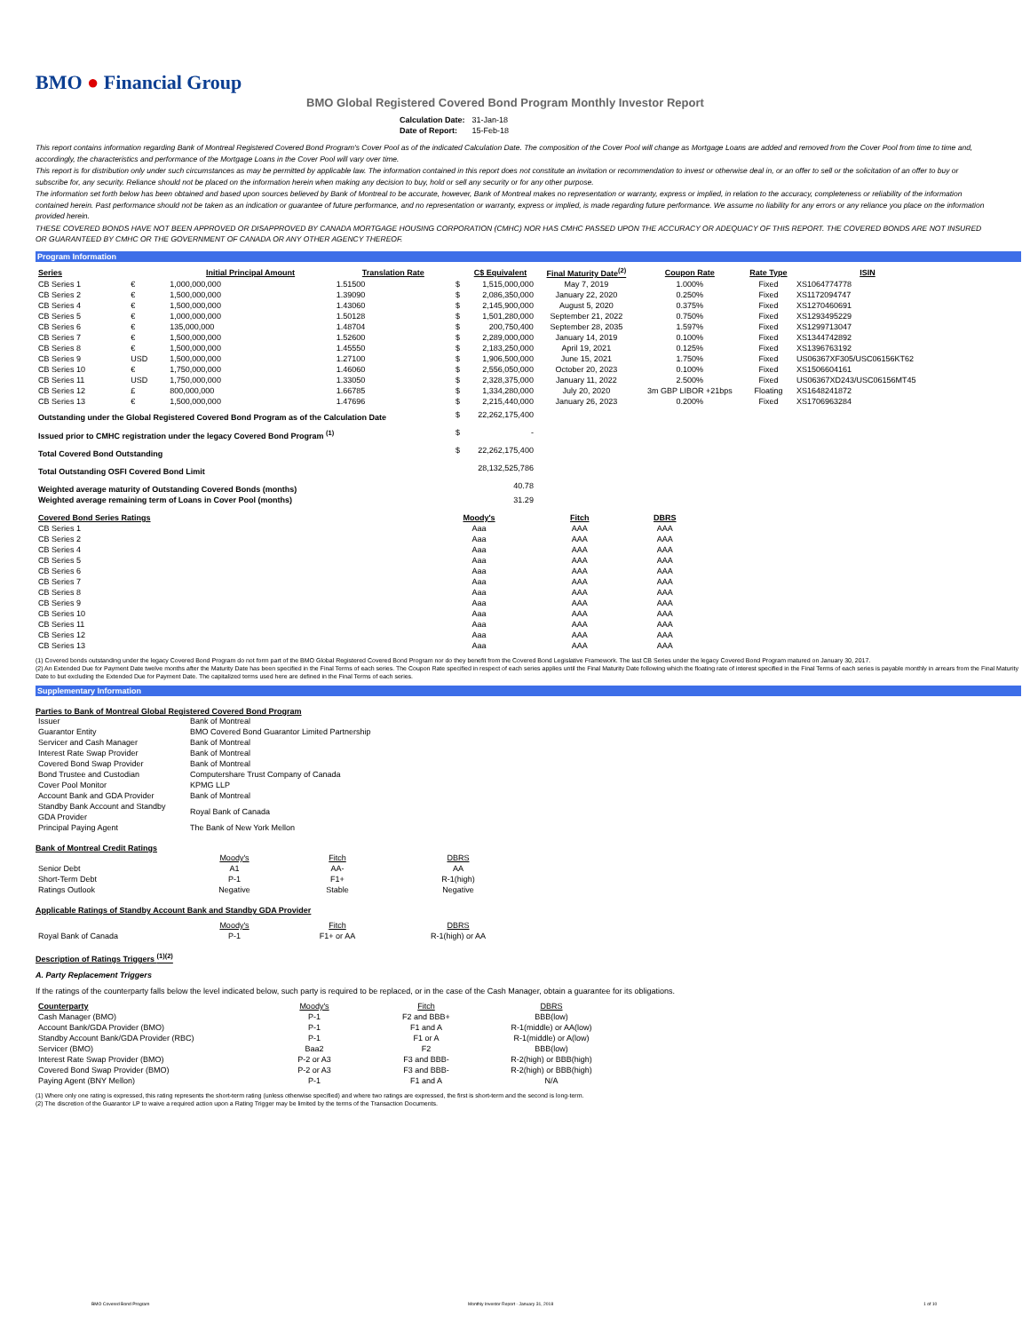BMO ● Financial Group
BMO Global Registered Covered Bond Program Monthly Investor Report
| Calculation Date: | 31-Jan-18 |
| Date of Report: | 15-Feb-18 |
This report contains information regarding Bank of Montreal Registered Covered Bond Program's Cover Pool as of the indicated Calculation Date. The composition of the Cover Pool will change as Mortgage Loans are added and removed from the Cover Pool from time to time and, accordingly, the characteristics and performance of the Mortgage Loans in the Cover Pool will vary over time.
This report is for distribution only under such circumstances as may be permitted by applicable law. The information contained in this report does not constitute an invitation or recommendation to invest or otherwise deal in, or an offer to sell or the solicitation of an offer to buy or subscribe for, any security. Reliance should not be placed on the information herein when making any decision to buy, hold or sell any security or for any other purpose.
The information set forth below has been obtained and based upon sources believed by Bank of Montreal to be accurate, however, Bank of Montreal makes no representation or warranty, express or implied, in relation to the accuracy, completeness or reliability of the information contained herein. Past performance should not be taken as an indication or guarantee of future performance, and no representation or warranty, express or implied, is made regarding future performance. We assume no liability for any errors or any reliance you place on the information provided herein.
THESE COVERED BONDS HAVE NOT BEEN APPROVED OR DISAPPROVED BY CANADA MORTGAGE HOUSING CORPORATION (CMHC) NOR HAS CMHC PASSED UPON THE ACCURACY OR ADEQUACY OF THIS REPORT. THE COVERED BONDS ARE NOT INSURED OR GUARANTEED BY CMHC OR THE GOVERNMENT OF CANADA OR ANY OTHER AGENCY THEREOF.
Program Information
| Series | | Initial Principal Amount | Translation Rate | | C$ Equivalent | Final Maturity Date<sup>(2)</sup> | Coupon Rate | Rate Type | ISIN |
| --- | --- | --- | --- | --- | --- | --- | --- | --- | --- |
| CB Series 1 | € | 1,000,000,000 | 1.51500 | $ | 1,515,000,000 | May 7, 2019 | 1.000% | Fixed | XS1064774778 |
| CB Series 2 | € | 1,500,000,000 | 1.39090 | $ | 2,086,350,000 | January 22, 2020 | 0.250% | Fixed | XS1172094747 |
| CB Series 4 | € | 1,500,000,000 | 1.43060 | $ | 2,145,900,000 | August 5, 2020 | 0.375% | Fixed | XS1270460691 |
| CB Series 5 | € | 1,000,000,000 | 1.50128 | $ | 1,501,280,000 | September 21, 2022 | 0.750% | Fixed | XS1293495229 |
| CB Series 6 | € | 135,000,000 | 1.48704 | $ | 200,750,400 | September 28, 2035 | 1.597% | Fixed | XS1299713047 |
| CB Series 7 | € | 1,500,000,000 | 1.52600 | $ | 2,289,000,000 | January 14, 2019 | 0.100% | Fixed | XS1344742892 |
| CB Series 8 | € | 1,500,000,000 | 1.45550 | $ | 2,183,250,000 | April 19, 2021 | 0.125% | Fixed | XS1396763192 |
| CB Series 9 | USD | 1,500,000,000 | 1.27100 | $ | 1,906,500,000 | June 15, 2021 | 1.750% | Fixed | US06367XF305/USC06156KT62 |
| CB Series 10 | € | 1,750,000,000 | 1.46060 | $ | 2,556,050,000 | October 20, 2023 | 0.100% | Fixed | XS1506604161 |
| CB Series 11 | USD | 1,750,000,000 | 1.33050 | $ | 2,328,375,000 | January 11, 2022 | 2.500% | Fixed | US06367XD243/USC06156MT45 |
| CB Series 12 | £ | 800,000,000 | 1.66785 | $ | 1,334,280,000 | July 20, 2020 | 3m GBP LIBOR +21bps | Floating | XS1648241872 |
| CB Series 13 | € | 1,500,000,000 | 1.47696 | $ | 2,215,440,000 | January 26, 2023 | 0.200% | Fixed | XS1706963284 |
| Outstanding under the Global Registered Covered Bond Program as of the Calculation Date | | | | $ | 22,262,175,400 | | | | |
| Issued prior to CMHC registration under the legacy Covered Bond Program <sup>(1)</sup> | | | | $ | - | | | | |
| Total Covered Bond Outstanding | | | | $ | 22,262,175,400 | | | | |
| Total Outstanding OSFI Covered Bond Limit | | | | | 28,132,525,786 | | | | |
| Weighted average maturity of Outstanding Covered Bonds (months) | | | | | 40.78 | | | | |
| Weighted average remaining term of Loans in Cover Pool (months) | | | | | 31.29 | | | | |
| Covered Bond Series Ratings | Moody's | Fitch | DBRS |
| --- | --- | --- | --- |
| CB Series 1 | Aaa | AAA | AAA |
| CB Series 2 | Aaa | AAA | AAA |
| CB Series 4 | Aaa | AAA | AAA |
| CB Series 5 | Aaa | AAA | AAA |
| CB Series 6 | Aaa | AAA | AAA |
| CB Series 7 | Aaa | AAA | AAA |
| CB Series 8 | Aaa | AAA | AAA |
| CB Series 9 | Aaa | AAA | AAA |
| CB Series 10 | Aaa | AAA | AAA |
| CB Series 11 | Aaa | AAA | AAA |
| CB Series 12 | Aaa | AAA | AAA |
| CB Series 13 | Aaa | AAA | AAA |
(1) Covered bonds outstanding under the legacy Covered Bond Program do not form part of the BMO Global Registered Covered Bond Program nor do they benefit from the Covered Bond Legislative Framework. The last CB Series under the legacy Covered Bond Program matured on January 30, 2017.
(2) An Extended Due for Payment Date twelve months after the Maturity Date has been specified in the Final Terms of each series. The Coupon Rate specified in respect of each series applies until the Final Maturity Date following which the floating rate of interest specified in the Final Terms of each series is payable monthly in arrears from the Final Maturity Date to but excluding the Extended Due for Payment Date. The capitalized terms used here are defined in the Final Terms of each series.
Supplementary Information
Parties to Bank of Montreal Global Registered Covered Bond Program
| Issuer | Bank of Montreal |
| Guarantor Entity | BMO Covered Bond Guarantor Limited Partnership |
| Servicer and Cash Manager | Bank of Montreal |
| Interest Rate Swap Provider | Bank of Montreal |
| Covered Bond Swap Provider | Bank of Montreal |
| Bond Trustee and Custodian | Computershare Trust Company of Canada |
| Cover Pool Monitor | KPMG LLP |
| Account Bank and GDA Provider | Bank of Montreal |
| Standby Bank Account and Standby GDA Provider | Royal Bank of Canada |
| Principal Paying Agent | The Bank of New York Mellon |
Bank of Montreal Credit Ratings
| | Moody's | Fitch | DBRS |
| Senior Debt | A1 | AA- | AA |
| Short-Term Debt | P-1 | F1+ | R-1(high) |
| Ratings Outlook | Negative | Stable | Negative |
Applicable Ratings of Standby Account Bank and Standby GDA Provider
| | Moody's | Fitch | DBRS |
| Royal Bank of Canada | P-1 | F1+ or AA | R-1(high) or AA |
Description of Ratings Triggers <sup>(1)(2)</sup>
A. Party Replacement Triggers
If the ratings of the counterparty falls below the level indicated below, such party is required to be replaced, or in the case of the Cash Manager, obtain a guarantee for its obligations.
| Counterparty | Moody's | Fitch | DBRS |
| Cash Manager (BMO) | P-1 | F2 and BBB+ | BBB(low) |
| Account Bank/GDA Provider (BMO) | P-1 | F1 and A | R-1(middle) or AA(low) |
| Standby Account Bank/GDA Provider (RBC) | P-1 | F1 or A | R-1(middle) or A(low) |
| Servicer (BMO) | Baa2 | F2 | BBB(low) |
| Interest Rate Swap Provider (BMO) | P-2 or A3 | F3 and BBB- | R-2(high) or BBB(high) |
| Covered Bond Swap Provider (BMO) | P-2 or A3 | F3 and BBB- | R-2(high) or BBB(high) |
| Paying Agent (BNY Mellon) | P-1 | F1 and A | N/A |
(1) Where only one rating is expressed, this rating represents the short-term rating (unless otherwise specified) and where two ratings are expressed, the first is short-term and the second is long-term.
(2) The discretion of the Guarantor LP to waive a required action upon a Rating Trigger may be limited by the terms of the Transaction Documents.
BMO Covered Bond Program
Monthly Investor Report - January 31, 2018
1 of 10